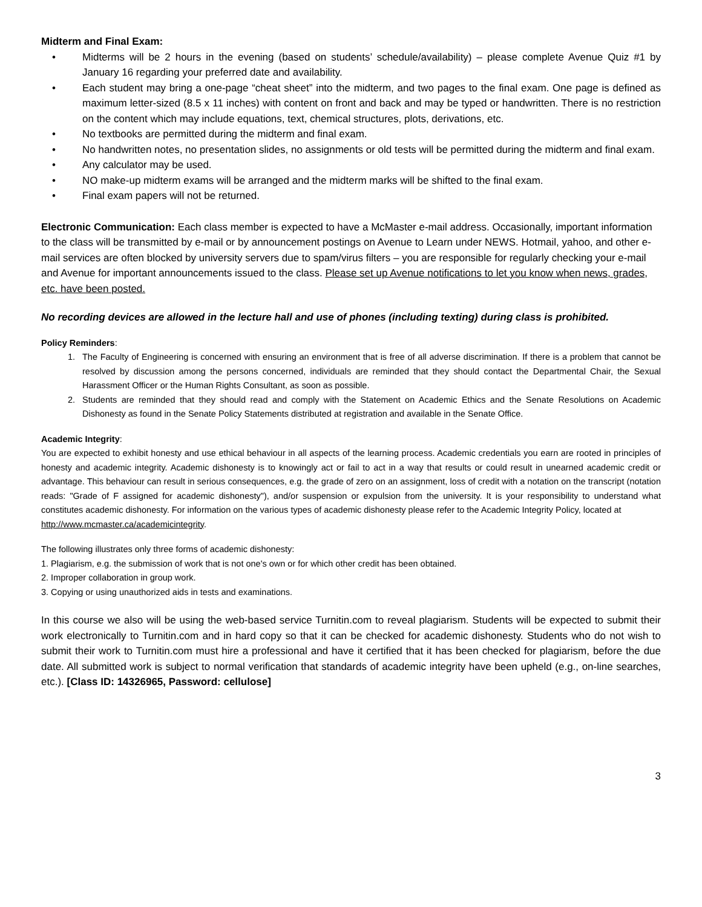Midterm and Final Exam:
• Midterms will be 2 hours in the evening (based on students’ schedule/availability) – please complete Avenue Quiz #1 by January 16 regarding your preferred date and availability.
• Each student may bring a one-page “cheat sheet” into the midterm, and two pages to the final exam. One page is defined as maximum letter-sized (8.5 x 11 inches) with content on front and back and may be typed or handwritten. There is no restriction on the content which may include equations, text, chemical structures, plots, derivations, etc.
• No textbooks are permitted during the midterm and final exam.
• No handwritten notes, no presentation slides, no assignments or old tests will be permitted during the midterm and final exam.
• Any calculator may be used.
• NO make-up midterm exams will be arranged and the midterm marks will be shifted to the final exam.
• Final exam papers will not be returned.
Electronic Communication: Each class member is expected to have a McMaster e-mail address. Occasionally, important information to the class will be transmitted by e-mail or by announcement postings on Avenue to Learn under NEWS. Hotmail, yahoo, and other e-mail services are often blocked by university servers due to spam/virus filters – you are responsible for regularly checking your e-mail and Avenue for important announcements issued to the class. Please set up Avenue notifications to let you know when news, grades, etc. have been posted.
No recording devices are allowed in the lecture hall and use of phones (including texting) during class is prohibited.
Policy Reminders:
1. The Faculty of Engineering is concerned with ensuring an environment that is free of all adverse discrimination. If there is a problem that cannot be resolved by discussion among the persons concerned, individuals are reminded that they should contact the Departmental Chair, the Sexual Harassment Officer or the Human Rights Consultant, as soon as possible.
2. Students are reminded that they should read and comply with the Statement on Academic Ethics and the Senate Resolutions on Academic Dishonesty as found in the Senate Policy Statements distributed at registration and available in the Senate Office.
Academic Integrity:
You are expected to exhibit honesty and use ethical behaviour in all aspects of the learning process. Academic credentials you earn are rooted in principles of honesty and academic integrity. Academic dishonesty is to knowingly act or fail to act in a way that results or could result in unearned academic credit or advantage. This behaviour can result in serious consequences, e.g. the grade of zero on an assignment, loss of credit with a notation on the transcript (notation reads: "Grade of F assigned for academic dishonesty"), and/or suspension or expulsion from the university. It is your responsibility to understand what constitutes academic dishonesty. For information on the various types of academic dishonesty please refer to the Academic Integrity Policy, located at
http://www.mcmaster.ca/academicintegrity.
The following illustrates only three forms of academic dishonesty:
1. Plagiarism, e.g. the submission of work that is not one's own or for which other credit has been obtained.
2. Improper collaboration in group work.
3. Copying or using unauthorized aids in tests and examinations.
In this course we also will be using the web-based service Turnitin.com to reveal plagiarism. Students will be expected to submit their work electronically to Turnitin.com and in hard copy so that it can be checked for academic dishonesty. Students who do not wish to submit their work to Turnitin.com must hire a professional and have it certified that it has been checked for plagiarism, before the due date. All submitted work is subject to normal verification that standards of academic integrity have been upheld (e.g., on-line searches, etc.). [Class ID: 14326965, Password: cellulose]
3